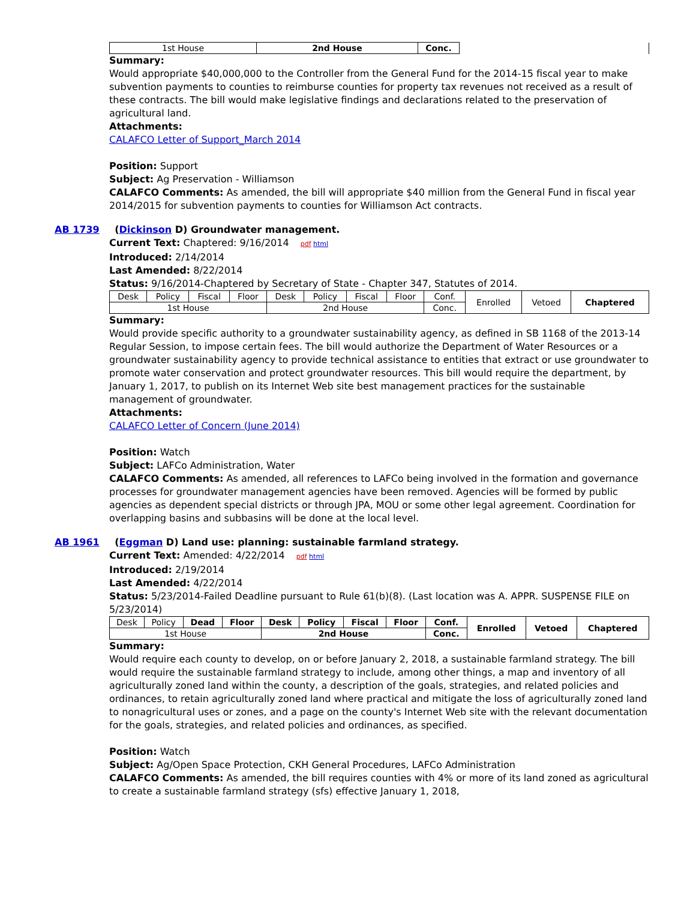| 1st House | 2nd House | Conc. | |
Summary:
Would appropriate $40,000,000 to the Controller from the General Fund for the 2014-15 fiscal year to make subvention payments to counties to reimburse counties for property tax revenues not received as a result of these contracts. The bill would make legislative findings and declarations related to the preservation of agricultural land.
Attachments:
CALAFCO Letter of Support_March 2014
Position: Support
Subject: Ag Preservation - Williamson
CALAFCO Comments: As amended, the bill will appropriate $40 million from the General Fund in fiscal year 2014/2015 for subvention payments to counties for Williamson Act contracts.
AB 1739 (Dickinson D) Groundwater management.
Current Text: Chaptered: 9/16/2014 pdf html
Introduced: 2/14/2014
Last Amended: 8/22/2014
Status: 9/16/2014-Chaptered by Secretary of State - Chapter 347, Statutes of 2014.
| Desk | Policy | Fiscal | Floor | Desk | Policy | Fiscal | Floor | Conf. | Enrolled | Vetoed | Chaptered |
| 1st House | | | | 2nd House | | | | Conc. | | | |
Summary:
Would provide specific authority to a groundwater sustainability agency, as defined in SB 1168 of the 2013-14 Regular Session, to impose certain fees. The bill would authorize the Department of Water Resources or a groundwater sustainability agency to provide technical assistance to entities that extract or use groundwater to promote water conservation and protect groundwater resources. This bill would require the department, by January 1, 2017, to publish on its Internet Web site best management practices for the sustainable management of groundwater.
Attachments:
CALAFCO Letter of Concern (June 2014)
Position: Watch
Subject: LAFCo Administration, Water
CALAFCO Comments: As amended, all references to LAFCo being involved in the formation and governance processes for groundwater management agencies have been removed. Agencies will be formed by public agencies as dependent special districts or through JPA, MOU or some other legal agreement. Coordination for overlapping basins and subbasins will be done at the local level.
AB 1961 (Eggman D) Land use: planning: sustainable farmland strategy.
Current Text: Amended: 4/22/2014 pdf html
Introduced: 2/19/2014
Last Amended: 4/22/2014
Status: 5/23/2014-Failed Deadline pursuant to Rule 61(b)(8). (Last location was A. APPR. SUSPENSE FILE on 5/23/2014)
| Desk | Policy | Dead | Floor | Desk | Policy | Fiscal | Floor | Conf. | Enrolled | Vetoed | Chaptered |
| 1st House | | | | 2nd House | | | | Conc. | | | |
Summary:
Would require each county to develop, on or before January 2, 2018, a sustainable farmland strategy. The bill would require the sustainable farmland strategy to include, among other things, a map and inventory of all agriculturally zoned land within the county, a description of the goals, strategies, and related policies and ordinances, to retain agriculturally zoned land where practical and mitigate the loss of agriculturally zoned land to nonagricultural uses or zones, and a page on the county's Internet Web site with the relevant documentation for the goals, strategies, and related policies and ordinances, as specified.
Position: Watch
Subject: Ag/Open Space Protection, CKH General Procedures, LAFCo Administration
CALAFCO Comments: As amended, the bill requires counties with 4% or more of its land zoned as agricultural to create a sustainable farmland strategy (sfs) effective January 1, 2018,